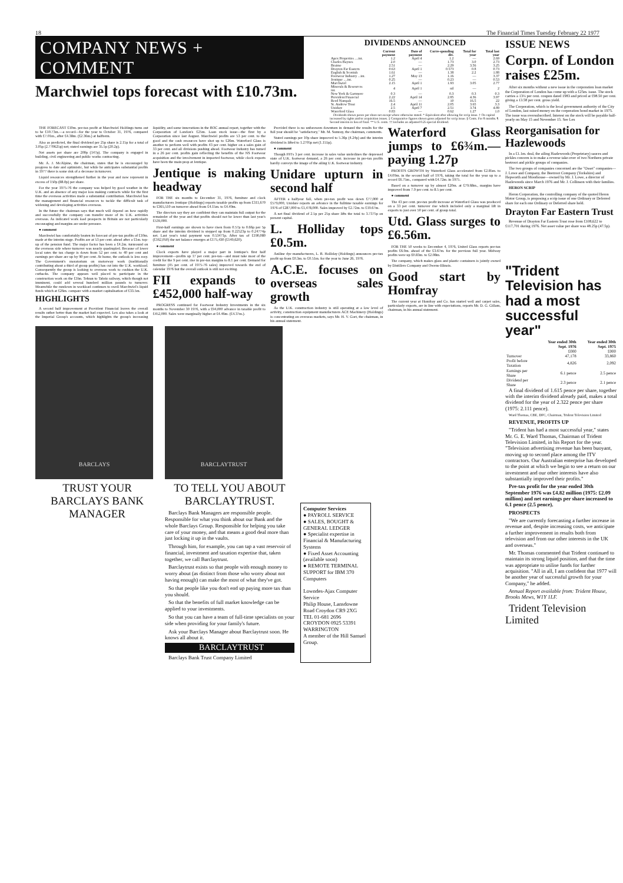18 The Financial Times Tuesday February 22 1977
COMPANY NEWS + COMMENT
Marchwiel tops forecast with £10.73m.
DIVIDENDS ANNOUNCED
| | Current payment | Date of payment | Corre-sponding div. | Total for year | Total last year |
| --- | --- | --- | --- | --- | --- |
| Apex Properties ....int. | 1.2 | April 4 | 1.2 | — | 2.69 |
| Charles Baynes | 2.0 | — | 1.73 | 3.0 | 2.73 |
| Braime | 2.51 | — | 2.29 | 3.56 | 3.25 |
| Drayton Far Eastern | 0.63 | April 1 | 0.573 | 0.8 | 0.73 |
| English & Scottish | 1.61 | — | 1.38 | 2.2 | 1.88 |
| Footwear Industry ...int. | 1.27 | May 13 | 1.16 | — | 3.37 |
| Jentique ....int. | 0.25 | — | 0.23 | — | 0.53 |
| Marchwiel | 2.15 | April 1 | 1.93 | 3.05 | 2.77 |
| Minerals & Resources int. | 4 | April 1 | nil | — | 2 |
| New York & Gartmore | 0.3 | — | 0.3 | 0.3 | 0.3 |
| Provident Financial | 2.22 | April 14 | 2.85 | 4.36 | 3.97 |
| Reed Nampak | 16.5 | — | 10 | 16.5 | 22 |
| St. Andrew Trust | 2.4 | April 11 | 2.05 | 3.65 | 3.3 |
| Unidare | 2.5 | April 7 | 2.51 | 3.74 | 4.89 |
| Waterford Glass | 0.83 | — | 0.62 | 1.27 | 1.0 |
Dividends shown pence per share net except where otherwise stated. * Equivalent after allowing for scrip issue. † On capital increased by rights and/or acquisition issues. ‡ Comparative figures shown gross adjusted for scrip issue. § Cents. For 8 months. ¶ Second interim in lieu of final. ** U.S. cents. †† Includes an adjusted 0.25 special dividend.
THE FORECAST £10m. pre-tax profit at Marchwiel Holdings turns out to be £10.73m.—a record—for the year to October 31, 1976, compared with £7.01m., after £4.38m. (£2.36m.) at halfterm.
Also as predicted, the final dividend per 25p share is 2.15p for a total of 3.05p (2.770625p) net; stated earnings are 35.5p (20.2p).
Net assets per share are 200p (147p). The company is engaged in building, civil engineering and public works contracting.
Mr. A. J. McAlpine, the chairman, states that he is encouraged by progress to date and optimistic, but while he anticipates substantial profits in 1977 there is some risk of a decrease in turnover.
Liquid resources strengthened further in the year and now represent in excess of 150p (88.0p) per share.
For the year 1975-76 the company was helped by good weather in the U.K. and an absence of any major loss making contracts while for the first time the overseas activities made a substantial contribution. Marchwiel has the management and financial resources to tackle the difficult task of widening and developing activities overseas.
In the future the chairman says that much will depend on how rapidly and successfully the company can transfer more of its U.K. activities overseas. As indicated work load prospects in Britain are not particularly encouraging and margins are under pressure.
● comment
Marchwiel has comfortably beaten its forecast of pre-tax profits of £10m. made at the interim stage. Profits are at 53 per cent. ahead after a £1m. top-up of the pension fund. The major factor has been a £4.2m. turnround on the overseas side where turnover was nearly quadrupled. Because of lower local rates the tax charge is down from 52 per cent. to 40 per cent and earnings per share are up by 90 per cent. At home, the outlook is less rosy. The Government's moratorium on motorway work (traditionally contributing about a third of group profits) has cut into the U.K. workload. Consequently the group is looking to overseas work to cushion the U.K. cutbacks. The company appears well placed to participate in the construction work on the £1bn. Tehran to Tabriz railway, which though not imminent, could add several hundred million pounds to turnover. Meanwhile the rundown in workload continues to swell Marchwiel's liquid funds which at £26m. compare with a market capitalisation of £33.5m.
HIGHLIGHTS
A second half improvement at Provident Financial leaves the overall results rather better than the market had expected. Lex also takes a look at the Imperial Group's accounts, which highlights the group's increasing liquidity, and some innovations in the BOC annual report, together with the Corporation of London's £25m. Loan stock issue—the first by a Corporation since last August. Marchwiel profits are 53 per cent. to the good and the cash resources have shot up to £26m. Waterford Glass is another to perform well with profits 43 per cent. higher on a sales gain of 33 per cent. and all divisions pushing ahead. Footwear Industry has turned in a 26 per cent. profits gain reflecting the benefits of the NS Footwear acquisition and the involvement in imported footwear, while clock exports have been the main prop at Jentique.
Jentique is making headway
FOR THE six months to December 31, 1976, furniture and clock manufacturers Jentique (Holdings) reports taxable profits up from £311,670 to £365,510 on turnover ahead from £4.15m. to £4.49m.
The directors say they are confident they can maintain full output for the remainder of the year and that profits should not be lower than last year's £539,000.
First-half earnings are shown to have risen from 0.57p to 0.66p per 5p share and the interim dividend is stepped up from 0.22523p to 0.24774p net. Last year's total payment was 0.53471p. After tax of £190,080 (£162,050) the net balance emerges at £175,430 (£149,620).
● comment
Clock exports have played a major part in Jentique's first half improvement—profits up 17 per cent. pre-tax—and must take most of the credit for the 9 per cent. rise in pre-tax margins to 8.1 per cent. Demand for furniture (45 per cent. of 1975-76 sales) improved towards the end of calendar 1976 but the overall outlook is still not exciting.
FII expands to £452,000 half-way
PROGRESS continued for Footwear Industry Investments in the six months to November 30 1976, with a £94,000 advance in taxable profit to £452,000. Sales were marginally higher at £4.46m. (£4.37m.).
Provided there is no unforeseen downturn in demand the results for the full year should be "satisfactory," Mr. M. Sumray, the chairman, comments.
Stated earnings per 10p share improved to 5.36p (4.24p) and the interim dividend is lifted to 1.2705p net (1.155p).
● comment
Though FFI's 3 per cent. increase in sales value underlines the depressed state of U.K. footwear demand, a 26 per cent. increase in pre-tax profits hardly conveys the image of the ailing U.K. footwear industry.
Unidare upturn in second half
AFTER a halfyear fall, when pre-tax profit was down £77,000 at £579,000, Unidare reports an advance in the fulltime taxable earnings for 1976 of £287,000 to £1,478,000. Sales improved by £2.72m. to £19.67m.
A net final dividend of 2.5p per 25p share lifts the total to 3.7375p on present capital.
L. Holliday tops £0.5m.
Aniline dye manufacturers, L. B. Holliday (Holdings) announces pre-tax profit up from £0.3m. to £0.51m. for the year to June 26, 1976.
A.C.E. focuses on overseas sales growth
As the U.K. construction industry is still operating at a low level of activity, construction equipment manufacturers ACE Machinery (Holdings) is concentrating on overseas markets, says Mr. H. V. Gort, the chairman, in his annual statement.
Waterford Glass jumps to £6¾m.—paying 1.27p
PROFITS GROWTH by Waterford Glass accelerated from £2.85m. to £4.09m. in the second half of 1976, taking the total for the year up to a record £6.75m., compared with £4.72m. in 1975.
Based on a turnover up by almost £20m. at £79.68m., margins have improved from 7.9 per cent. to 8.5 per cent.
● comment
The 43 per cent. pre-tax profit increase at Waterford Glass was produced on a 33 per cent. turnover rise which included only a marginal lift in exports to just over 50 per cent. of group total.
Utd. Glass surges to £6.56m.
FOR THE 50 weeks to December 4, 1976, United Glass reports pre-tax profits £6.9m. ahead of the £3.67m. for the previous full year. Midway profits were up £0.83m. to £2.08m.
The company, which makes glass and plastic containers is jointly owned by Distillers Company and Owens-Illinois.
Good start by Homfray
The current year at Homfray and Co. has started well and carpet sales, particularly exports, are in line with expectations, reports Mr. D. G. Gillam, chairman, in his annual statement.
BARCLAYS
TRUST YOUR BARCLAYS BANK MANAGER
BARCLAYTRUST
TO TELL YOU ABOUT BARCLAYTRUST.
Barclays Bank Managers are responsible people. Responsible for what you think about our Bank and the whole Barclays Group. Responsible for helping you take care of your money, and that means a good deal more than just locking it up in the vaults.
Through him, for example, you can tap a vast reservoir of financial, investment and taxation expertise that, taken together, we call Barclaytrust.
Barclaytrust exists so that people with enough money to worry about (as distinct from those who worry about not having enough) can make the most of what they've got.
So that people like you don't end up paying more tax than you should.
So that the benefits of full market knowledge can be applied to your investments.
So that you can have a team of full-time specialists on your side when providing for your family's future.
Ask your Barclays Manager about Barclaytrust soon. He knows all about it.
BARCLAYTRUST
Barclays Bank Trust Company Limited
Computer Services
● PAYROLL SERVICE
● SALES, BOUGHT & GENERAL LEDGER
● Specialist expertise in Financial & Manufacturing Systems
● Fixed Asset Accounting (available soon)
● REMOTE TERMINAL SUPPORT for IBM 370 Computers
Lowndes-Ajax Computer Service
Philip House, Lansdowne Road Croydon CR9 2XG
TEL 01-681 2696 CROYDON 0925 53391 WARRINGTON
A member of the Hill Samuel Group.
ISSUE NEWS
Corpn. of London raises £25m.
After six months without a new issue in the corporation loan market the Corporation of London has come up with a £25m. issue. The stock carries a 13¼ per cent. coupon dated 1983 and priced at £98.50 per cent. giving a 13.58 per cent. gross yield.
The Corporation, which is the local government authority of the City of London, last raised money on the corporation bond market in 1975. The issue was oversubscribed. Interest on the stock will be payable half-yearly on May 15 and November 15. See Lex
Reorganisation for Hazlewoods
In a £1.1m. deal, the ailing Hazlewoods (Proprietary) sauces and pickles concern is to make a reverse take-over of two Northern private beetroot and pickle groups of companies.
The two groups of companies concerned are the "Osset" companies—J. Lowe and Company, the Beetroot Company (Yorkshire) and Hepworth and Moorhouse—owned by Mr. J. Lowe, a director of Hazlewoods since March 1976 and Mr. J. Collinson with their families.
HERON SCRIP
Heron Corporation, the controlling company of the quoted Heron Motor Group, is proposing a scrip issue of one Ordinary or Deferred share for each one Ordinary or Deferred share held.
Drayton Far Eastern Trust
Revenue of Drayton Far Eastern Trust rose from £108,622 to £117,701 during 1976. Net asset value per share was 48.25p (47.5p).
"Trident Television has had a most successful year"
| | Year ended 30th Sept. 1976 | Year ended 30th Sept. 1975 |
| --- | --- | --- |
| | £000 | £000 |
| Turnover | 47,178 | 33,860 |
| Profit before Taxation | 4,826 | 2,092 |
| Earnings per Share | 6.1 pence | 2.5 pence |
| Dividend per Share | 2.3 pence | 2.1 pence |
A final dividend of 1.615 pence per share, together with the interim dividend already paid, makes a total dividend for the year of 2.322 pence per share (1975: 2.111 pence).
Ward Thomas, CBE, DFC, Chairman, Trident Television Limited
REVENUE, PROFITS UP
"Trident has had a most successful year," states Mr. G. E. Ward Thomas, Chairman of Trident Television Limited, in his Report for the year. "Television advertising revenue has been buoyant, moving up to second place among the ITV contractors. Our Australian enterprise has developed to the point at which we begin to see a return on our investment and our other interests have also substantially improved their profits."
Pre-tax profit for the year ended 30th September 1976 was £4.82 million (1975: £2.09 million) and net earnings per share increased to 6.1 pence (2.5 pence).
PROSPECTS
"We are currently forecasting a further increase in revenue and, despite increasing costs, we anticipate a further improvement in results both from television and from our other interests in the UK and overseas."
Mr. Thomas commented that Trident continued to maintain its strong liquid position, and that the time was appropriate to utilise funds for further acquisition. "All in all, I am confident that 1977 will be another year of successful growth for your Company," he added.
Annual Report available from: Trident House, Brooks Mews, W1Y 1LF.
Trident Television Limited